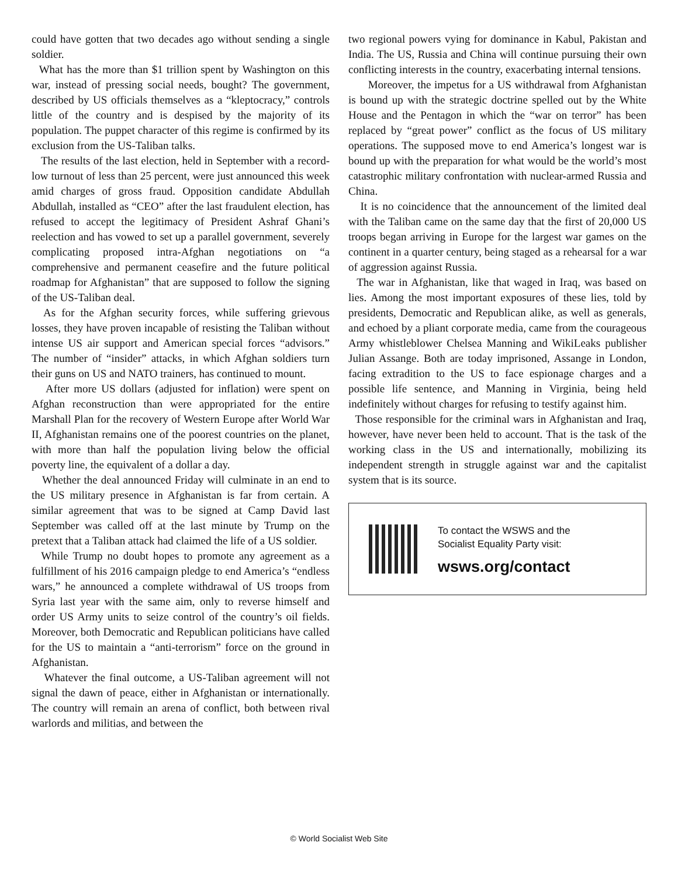could have gotten that two decades ago without sending a single soldier.
What has the more than $1 trillion spent by Washington on this war, instead of pressing social needs, bought? The government, described by US officials themselves as a “kleptocracy,” controls little of the country and is despised by the majority of its population. The puppet character of this regime is confirmed by its exclusion from the US-Taliban talks.
The results of the last election, held in September with a record-low turnout of less than 25 percent, were just announced this week amid charges of gross fraud. Opposition candidate Abdullah Abdullah, installed as “CEO” after the last fraudulent election, has refused to accept the legitimacy of President Ashraf Ghani’s reelection and has vowed to set up a parallel government, severely complicating proposed intra-Afghan negotiations on “a comprehensive and permanent ceasefire and the future political roadmap for Afghanistan” that are supposed to follow the signing of the US-Taliban deal.
As for the Afghan security forces, while suffering grievous losses, they have proven incapable of resisting the Taliban without intense US air support and American special forces “advisors.” The number of “insider” attacks, in which Afghan soldiers turn their guns on US and NATO trainers, has continued to mount.
After more US dollars (adjusted for inflation) were spent on Afghan reconstruction than were appropriated for the entire Marshall Plan for the recovery of Western Europe after World War II, Afghanistan remains one of the poorest countries on the planet, with more than half the population living below the official poverty line, the equivalent of a dollar a day.
Whether the deal announced Friday will culminate in an end to the US military presence in Afghanistan is far from certain. A similar agreement that was to be signed at Camp David last September was called off at the last minute by Trump on the pretext that a Taliban attack had claimed the life of a US soldier.
While Trump no doubt hopes to promote any agreement as a fulfillment of his 2016 campaign pledge to end America’s “endless wars,” he announced a complete withdrawal of US troops from Syria last year with the same aim, only to reverse himself and order US Army units to seize control of the country’s oil fields. Moreover, both Democratic and Republican politicians have called for the US to maintain a “anti-terrorism” force on the ground in Afghanistan.
Whatever the final outcome, a US-Taliban agreement will not signal the dawn of peace, either in Afghanistan or internationally. The country will remain an arena of conflict, both between rival warlords and militias, and between the
two regional powers vying for dominance in Kabul, Pakistan and India. The US, Russia and China will continue pursuing their own conflicting interests in the country, exacerbating internal tensions.
Moreover, the impetus for a US withdrawal from Afghanistan is bound up with the strategic doctrine spelled out by the White House and the Pentagon in which the “war on terror” has been replaced by “great power” conflict as the focus of US military operations. The supposed move to end America’s longest war is bound up with the preparation for what would be the world’s most catastrophic military confrontation with nuclear-armed Russia and China.
It is no coincidence that the announcement of the limited deal with the Taliban came on the same day that the first of 20,000 US troops began arriving in Europe for the largest war games on the continent in a quarter century, being staged as a rehearsal for a war of aggression against Russia.
The war in Afghanistan, like that waged in Iraq, was based on lies. Among the most important exposures of these lies, told by presidents, Democratic and Republican alike, as well as generals, and echoed by a pliant corporate media, came from the courageous Army whistleblower Chelsea Manning and WikiLeaks publisher Julian Assange. Both are today imprisoned, Assange in London, facing extradition to the US to face espionage charges and a possible life sentence, and Manning in Virginia, being held indefinitely without charges for refusing to testify against him.
Those responsible for the criminal wars in Afghanistan and Iraq, however, have never been held to account. That is the task of the working class in the US and internationally, mobilizing its independent strength in struggle against war and the capitalist system that is its source.
To contact the WSWS and the
Socialist Equality Party visit:
wsws.org/contact
© World Socialist Web Site